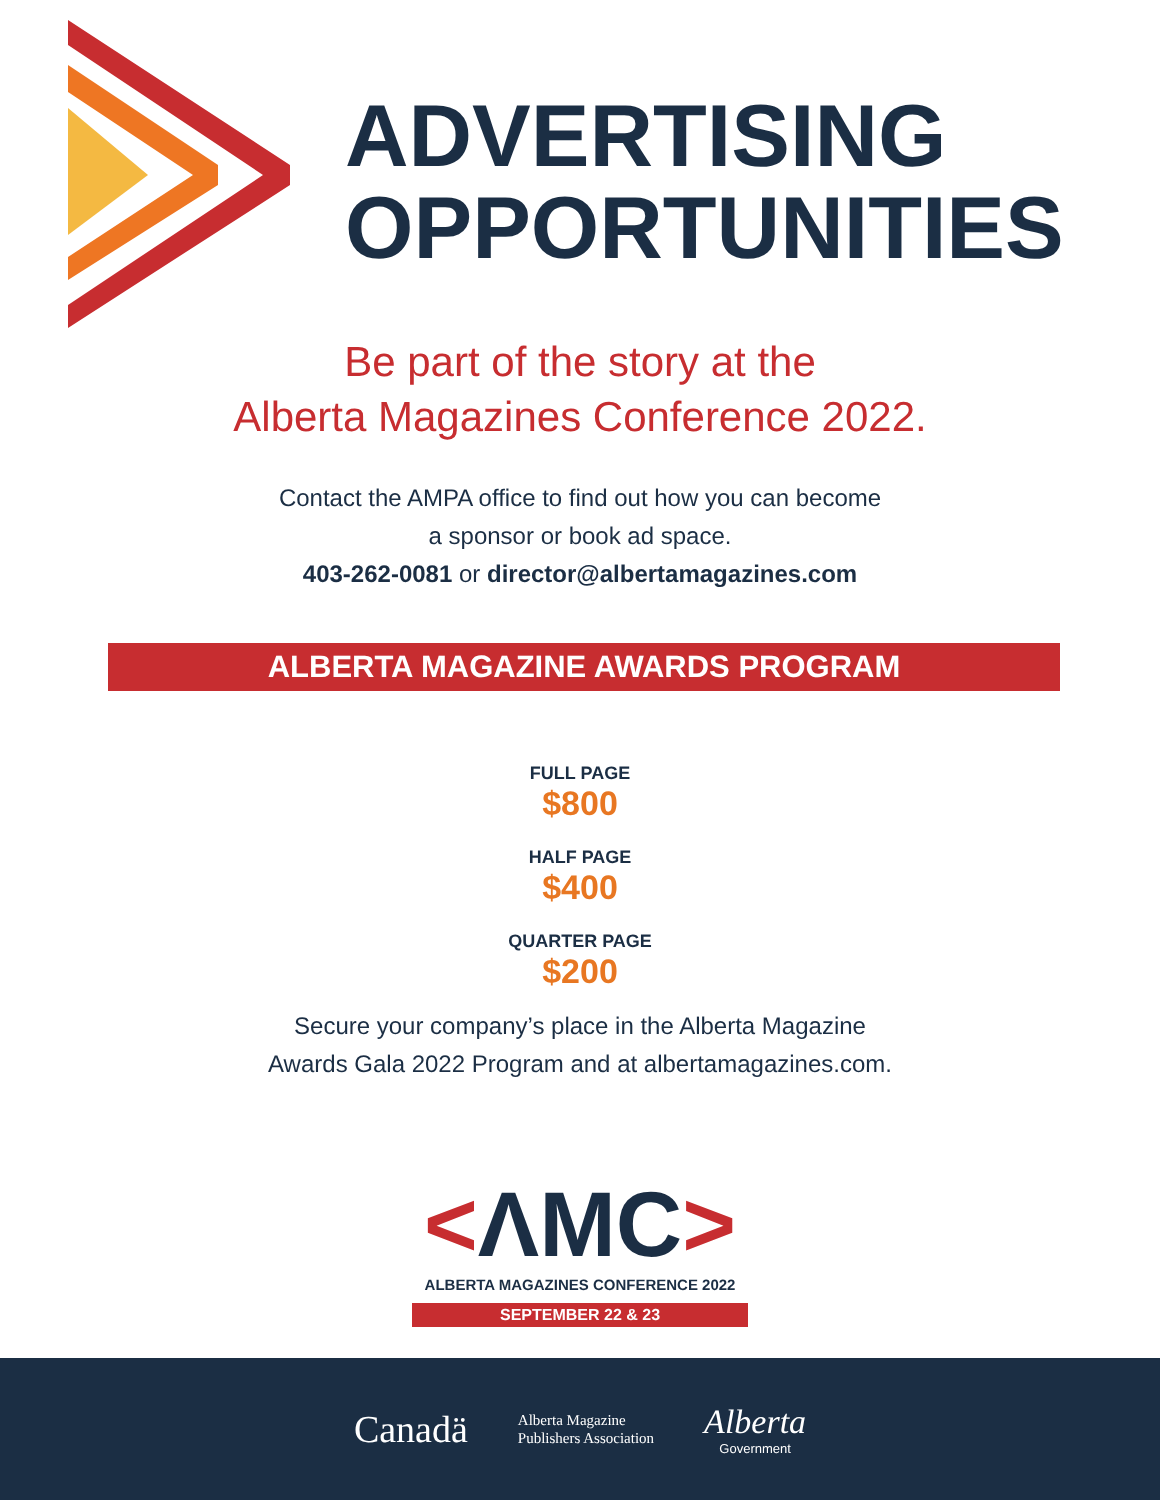ADVERTISING
OPPORTUNITIES
Be part of the story at the
Alberta Magazines Conference 2022.
Contact the AMPA office to find out how you can become
a sponsor or book ad space.
403-262-0081 or director@albertamagazines.com
ALBERTA MAGAZINE AWARDS PROGRAM
FULL PAGE
$800
HALF PAGE
$400
QUARTER PAGE
$200
Secure your company’s place in the Alberta Magazine
Awards Gala 2022 Program and at albertamagazines.com.
<ΛMC>
ALBERTA MAGAZINES CONFERENCE 2022
SEPTEMBER 22 & 23
Canadä
Alberta Magazine
Publishers Association
Alberta
Government